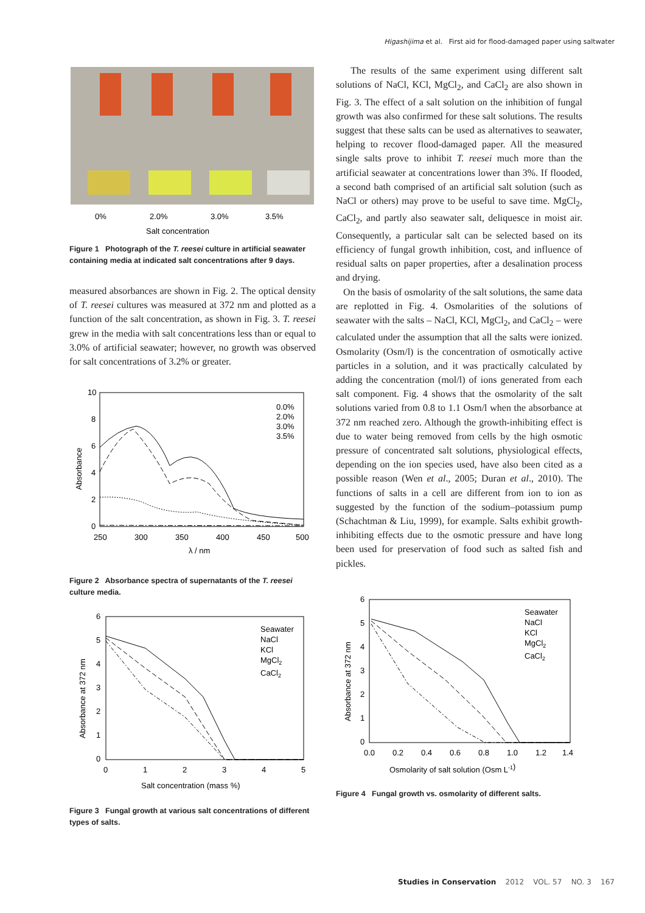Higashijima et al. First aid for flood-damaged paper using saltwater
0%
2.0%
3.0%
3.5%
Salt concentration
Figure 1 Photograph of the T. reesei culture in artificial seawater containing media at indicated salt concentrations after 9 days.
measured absorbances are shown in Fig. 2. The optical density of T. reesei cultures was measured at 372 nm and plotted as a function of the salt concentration, as shown in Fig. 3. T. reesei grew in the media with salt concentrations less than or equal to 3.0% of artificial seawater; however, no growth was observed for salt concentrations of 3.2% or greater.
10
8
6
4
2
0
250
300
350
400
450
500
λ / nm
Absorbance
0.0%
2.0%
3.0%
3.5%
Figure 2 Absorbance spectra of supernatants of the T. reesei culture media.
6
5
4
3
2
1
0
0
1
2
3
4
5
Salt concentration (mass %)
Absorbance at 372 nm
Seawater
NaCl
KCl
MgCl2
CaCl2
Figure 3 Fungal growth at various salt concentrations of different types of salts.
The results of the same experiment using different salt solutions of NaCl, KCl, MgCl<sub>2</sub>, and CaCl<sub>2</sub> are also shown in Fig. 3. The effect of a salt solution on the inhibition of fungal growth was also confirmed for these salt solutions. The results suggest that these salts can be used as alternatives to seawater, helping to recover flood-damaged paper. All the measured single salts prove to inhibit T. reesei much more than the artificial seawater at concentrations lower than 3%. If flooded, a second bath comprised of an artificial salt solution (such as NaCl or others) may prove to be useful to save time. MgCl<sub>2</sub>, CaCl<sub>2</sub>, and partly also seawater salt, deliquesce in moist air. Consequently, a particular salt can be selected based on its efficiency of fungal growth inhibition, cost, and influence of residual salts on paper properties, after a desalination process and drying.
On the basis of osmolarity of the salt solutions, the same data are replotted in Fig. 4. Osmolarities of the solutions of seawater with the salts – NaCl, KCl, MgCl<sub>2</sub>, and CaCl<sub>2</sub> – were calculated under the assumption that all the salts were ionized. Osmolarity (Osm/l) is the concentration of osmotically active particles in a solution, and it was practically calculated by adding the concentration (mol/l) of ions generated from each salt component. Fig. 4 shows that the osmolarity of the salt solutions varied from 0.8 to 1.1 Osm/l when the absorbance at 372 nm reached zero. Although the growth-inhibiting effect is due to water being removed from cells by the high osmotic pressure of concentrated salt solutions, physiological effects, depending on the ion species used, have also been cited as a possible reason (Wen et al., 2005; Duran et al., 2010). The functions of salts in a cell are different from ion to ion as suggested by the function of the sodium–potassium pump (Schachtman & Liu, 1999), for example. Salts exhibit growth-inhibiting effects due to the osmotic pressure and have long been used for preservation of food such as salted fish and pickles.
6
5
4
3
2
1
0
0.0
0.2
0.4
0.6
0.8
1.0
1.2
1.4
Osmolarity of salt solution (Osm L-1)
Absorbance at 372 nm
Seawater
NaCl
KCl
MgCl2
CaCl2
Figure 4 Fungal growth vs. osmolarity of different salts.
Studies in Conservation 2012 VOL. 57 NO. 3 167